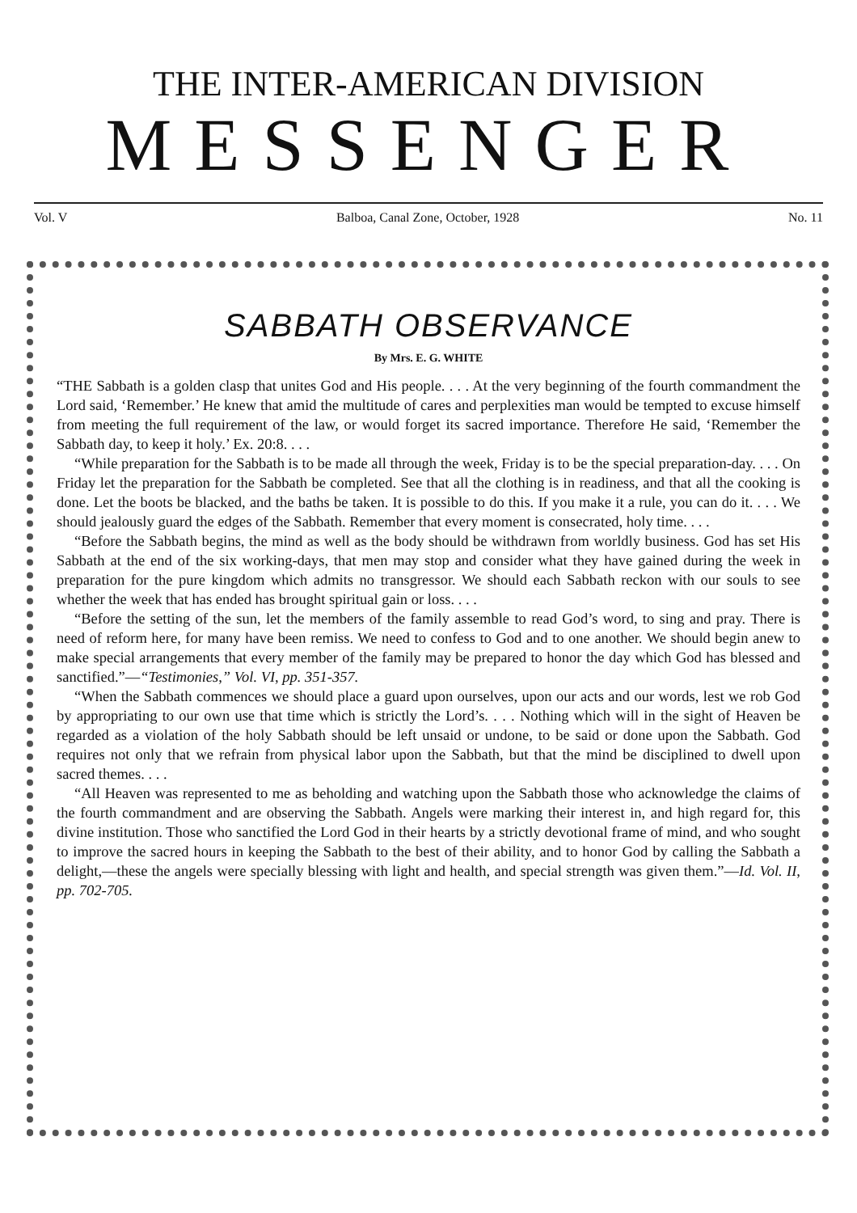THE INTER-AMERICAN DIVISION
MESSENGER
Vol. V Balboa, Canal Zone, October, 1928 No. 11
SABBATH OBSERVANCE
By Mrs. E. G. WHITE
“THE Sabbath is a golden clasp that unites God and His people. . . . At the very beginning of the fourth commandment the Lord said, ‘Remember.’ He knew that amid the multitude of cares and perplexities man would be tempted to excuse himself from meeting the full requirement of the law, or would forget its sacred importance. Therefore He said, ‘Remember the Sabbath day, to keep it holy.’ Ex. 20:8. . . .
“While preparation for the Sabbath is to be made all through the week, Friday is to be the special preparation-day. . . . On Friday let the preparation for the Sabbath be completed. See that all the clothing is in readiness, and that all the cooking is done. Let the boots be blacked, and the baths be taken. It is possible to do this. If you make it a rule, you can do it. . . . We should jealously guard the edges of the Sabbath. Remember that every moment is consecrated, holy time. . . .
“Before the Sabbath begins, the mind as well as the body should be withdrawn from worldly business. God has set His Sabbath at the end of the six working-days, that men may stop and consider what they have gained during the week in preparation for the pure kingdom which admits no transgressor. We should each Sabbath reckon with our souls to see whether the week that has ended has brought spiritual gain or loss. . . .
“Before the setting of the sun, let the members of the family assemble to read God’s word, to sing and pray. There is need of reform here, for many have been remiss. We need to confess to God and to one another. We should begin anew to make special arrangements that every member of the family may be prepared to honor the day which God has blessed and sanctified.”—“Testimonies,” Vol. VI, pp. 351-357.
“When the Sabbath commences we should place a guard upon ourselves, upon our acts and our words, lest we rob God by appropriating to our own use that time which is strictly the Lord’s. . . . Nothing which will in the sight of Heaven be regarded as a violation of the holy Sabbath should be left unsaid or undone, to be said or done upon the Sabbath. God requires not only that we refrain from physical labor upon the Sabbath, but that the mind be disciplined to dwell upon sacred themes. . . .
“All Heaven was represented to me as beholding and watching upon the Sabbath those who acknowledge the claims of the fourth commandment and are observing the Sabbath. Angels were marking their interest in, and high regard for, this divine institution. Those who sanctified the Lord God in their hearts by a strictly devotional frame of mind, and who sought to improve the sacred hours in keeping the Sabbath to the best of their ability, and to honor God by calling the Sabbath a delight,—these the angels were specially blessing with light and health, and special strength was given them.”—Id. Vol. II, pp. 702-705.